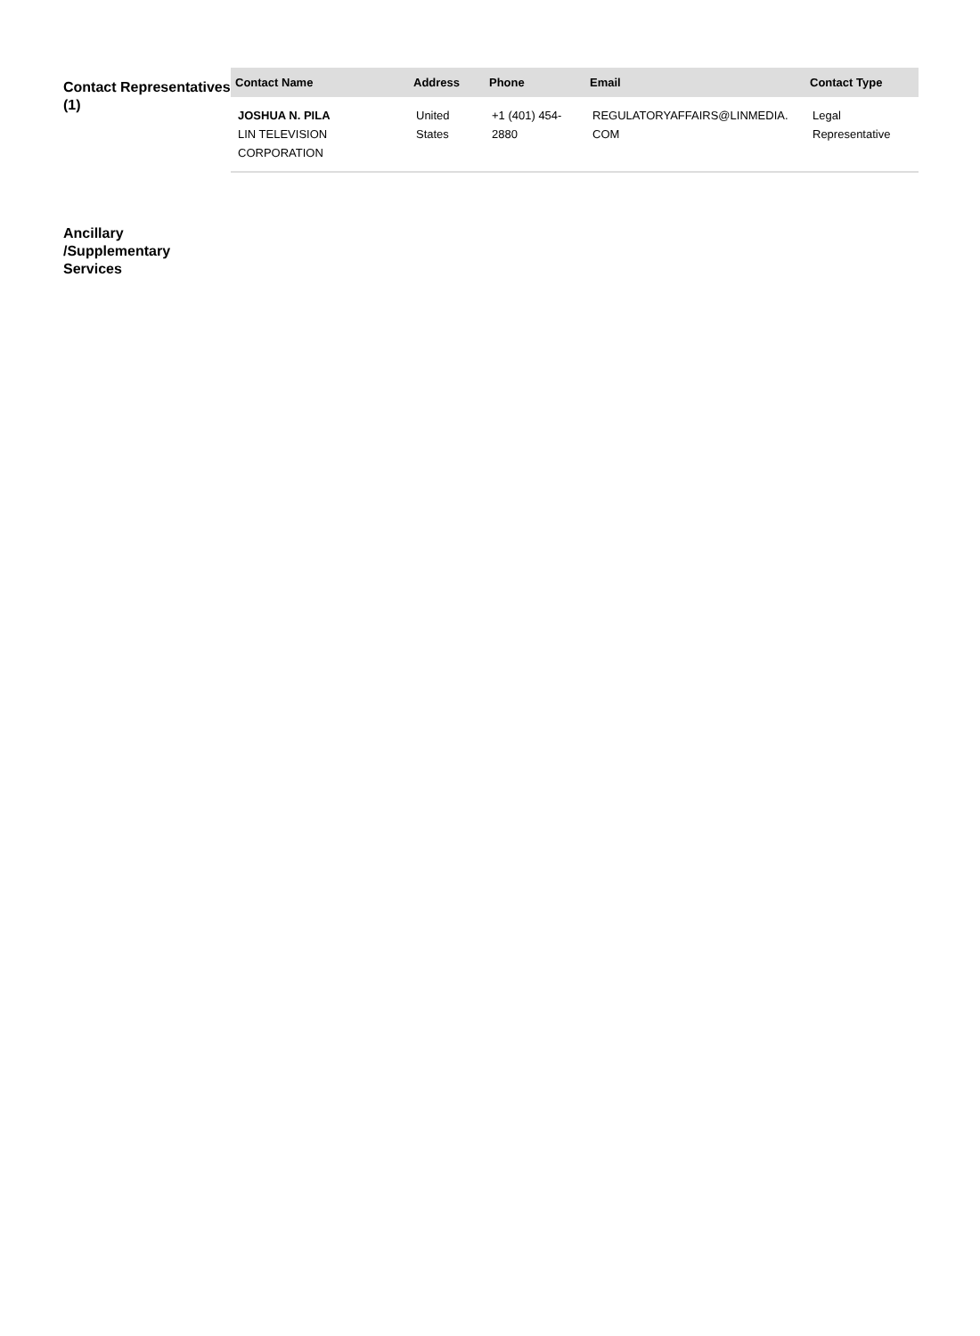Contact Representatives (1)
| Contact Name | Address | Phone | Email | Contact Type |
| --- | --- | --- | --- | --- |
| JOSHUA N. PILA LIN TELEVISION CORPORATION | United States | +1 (401) 454-2880 | REGULATORYAFFAIRS@LINMEDIA. COM | Legal Representative |
Ancillary /Supplementary Services